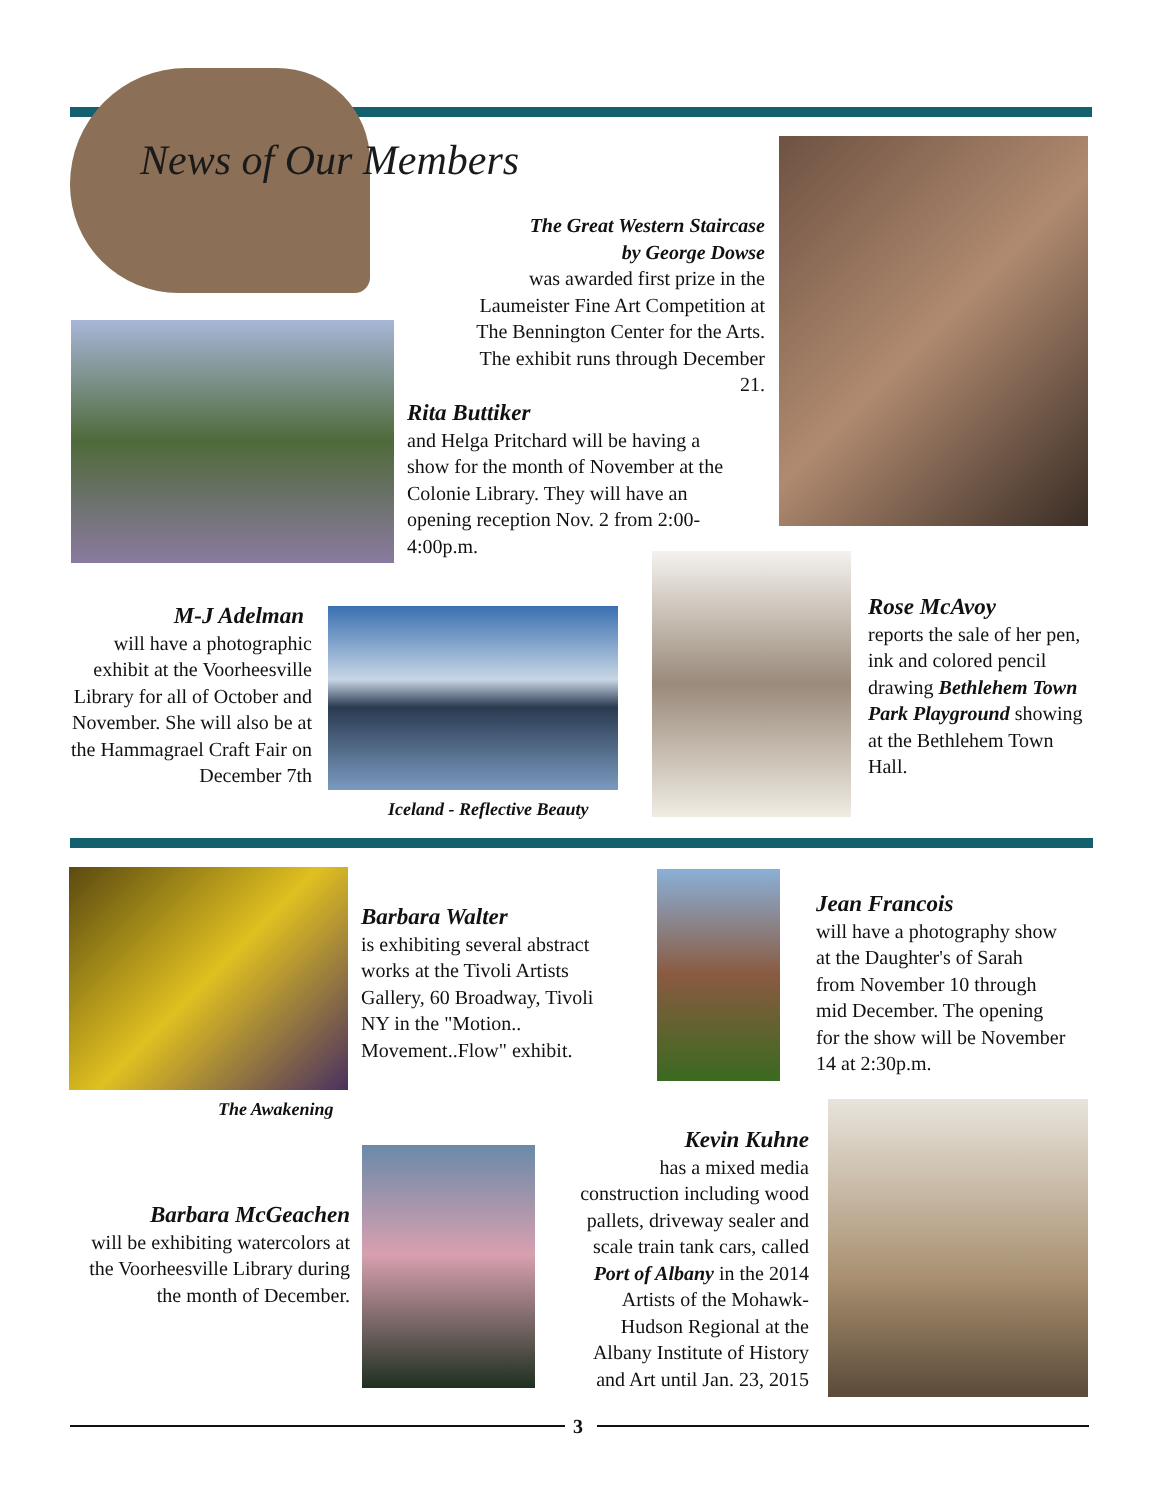News of Our Members
The Great Western Staircase
by George Dowse
was awarded first prize in the Laumeister Fine Art Competition at The Bennington Center for the Arts. The exhibit runs through December 21.
Rita Buttiker
and Helga Pritchard will be having a show for the month of November at the Colonie Library. They will have an opening reception Nov. 2 from 2:00-4:00p.m.
M-J Adelman
will have a photographic exhibit at the Voorheesville Library for all of October and November. She will also be at the Hammagrael Craft Fair on December 7th
Iceland - Reflective Beauty
Rose McAvoy
reports the sale of her pen, ink and colored pencil drawing Bethlehem Town Park Playground showing at the Bethlehem Town Hall.
The Awakening
Barbara Walter
is exhibiting several abstract works at the Tivoli Artists Gallery, 60 Broadway, Tivoli NY in the "Motion.. Movement..Flow" exhibit.
Jean Francois
will have a photography show at the Daughter's of Sarah from November 10 through mid December. The opening for the show will be November 14 at 2:30p.m.
Barbara McGeachen
will be exhibiting watercolors at the Voorheesville Library during the month of December.
Kevin Kuhne
has a mixed media construction including wood pallets, driveway sealer and scale train tank cars, called Port of Albany in the 2014 Artists of the Mohawk-Hudson Regional at the Albany Institute of History and Art until Jan. 23, 2015
3